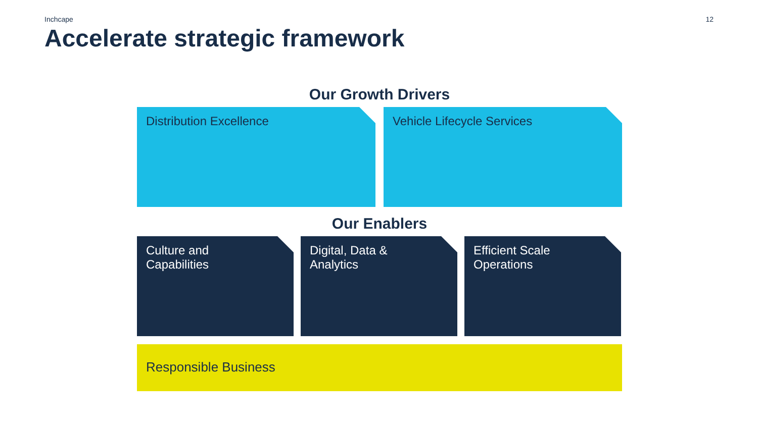Inchcape 12
Accelerate strategic framework
Our Growth Drivers
Distribution Excellence Vehicle Lifecycle Services
Our Enablers
Culture and
Capabilities
Digital, Data &
Analytics
Efficient Scale
Operations
Responsible Business